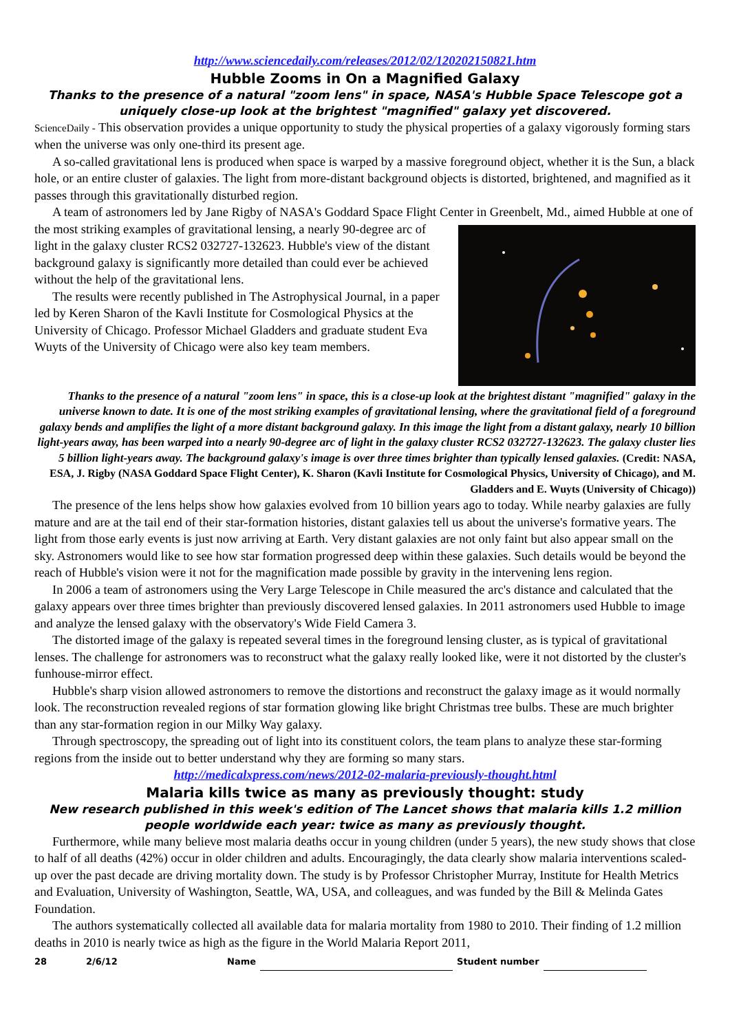http://www.sciencedaily.com/releases/2012/02/120202150821.htm
Hubble Zooms in On a Magnified Galaxy
Thanks to the presence of a natural "zoom lens" in space, NASA's Hubble Space Telescope got a uniquely close-up look at the brightest "magnified" galaxy yet discovered.
ScienceDaily - This observation provides a unique opportunity to study the physical properties of a galaxy vigorously forming stars when the universe was only one-third its present age.
A so-called gravitational lens is produced when space is warped by a massive foreground object, whether it is the Sun, a black hole, or an entire cluster of galaxies. The light from more-distant background objects is distorted, brightened, and magnified as it passes through this gravitationally disturbed region.
A team of astronomers led by Jane Rigby of NASA's Goddard Space Flight Center in Greenbelt, Md., aimed Hubble at one of the most striking examples of gravitational lensing, a nearly 90-degree arc of light in the galaxy cluster RCS2 032727-132623. Hubble's view of the distant background galaxy is significantly more detailed than could ever be achieved without the help of the gravitational lens.
The results were recently published in The Astrophysical Journal, in a paper led by Keren Sharon of the Kavli Institute for Cosmological Physics at the University of Chicago. Professor Michael Gladders and graduate student Eva Wuyts of the University of Chicago were also key team members.
Thanks to the presence of a natural "zoom lens" in space, this is a close-up look at the brightest distant "magnified" galaxy in the universe known to date. It is one of the most striking examples of gravitational lensing, where the gravitational field of a foreground galaxy bends and amplifies the light of a more distant background galaxy. In this image the light from a distant galaxy, nearly 10 billion light-years away, has been warped into a nearly 90-degree arc of light in the galaxy cluster RCS2 032727-132623. The galaxy cluster lies 5 billion light-years away. The background galaxy's image is over three times brighter than typically lensed galaxies. (Credit: NASA, ESA, J. Rigby (NASA Goddard Space Flight Center), K. Sharon (Kavli Institute for Cosmological Physics, University of Chicago), and M. Gladders and E. Wuyts (University of Chicago))
The presence of the lens helps show how galaxies evolved from 10 billion years ago to today. While nearby galaxies are fully mature and are at the tail end of their star-formation histories, distant galaxies tell us about the universe's formative years. The light from those early events is just now arriving at Earth. Very distant galaxies are not only faint but also appear small on the sky. Astronomers would like to see how star formation progressed deep within these galaxies. Such details would be beyond the reach of Hubble's vision were it not for the magnification made possible by gravity in the intervening lens region.
In 2006 a team of astronomers using the Very Large Telescope in Chile measured the arc's distance and calculated that the galaxy appears over three times brighter than previously discovered lensed galaxies. In 2011 astronomers used Hubble to image and analyze the lensed galaxy with the observatory's Wide Field Camera 3.
The distorted image of the galaxy is repeated several times in the foreground lensing cluster, as is typical of gravitational lenses. The challenge for astronomers was to reconstruct what the galaxy really looked like, were it not distorted by the cluster's funhouse-mirror effect.
Hubble's sharp vision allowed astronomers to remove the distortions and reconstruct the galaxy image as it would normally look. The reconstruction revealed regions of star formation glowing like bright Christmas tree bulbs. These are much brighter than any star-formation region in our Milky Way galaxy.
Through spectroscopy, the spreading out of light into its constituent colors, the team plans to analyze these star-forming regions from the inside out to better understand why they are forming so many stars.
http://medicalxpress.com/news/2012-02-malaria-previously-thought.html
Malaria kills twice as many as previously thought: study
New research published in this week's edition of The Lancet shows that malaria kills 1.2 million people worldwide each year: twice as many as previously thought.
Furthermore, while many believe most malaria deaths occur in young children (under 5 years), the new study shows that close to half of all deaths (42%) occur in older children and adults. Encouragingly, the data clearly show malaria interventions scaled-up over the past decade are driving mortality down. The study is by Professor Christopher Murray, Institute for Health Metrics and Evaluation, University of Washington, Seattle, WA, USA, and colleagues, and was funded by the Bill & Melinda Gates Foundation.
The authors systematically collected all available data for malaria mortality from 1980 to 2010. Their finding of 1.2 million deaths in 2010 is nearly twice as high as the figure in the World Malaria Report 2011,
28 2/6/12 Name Student number